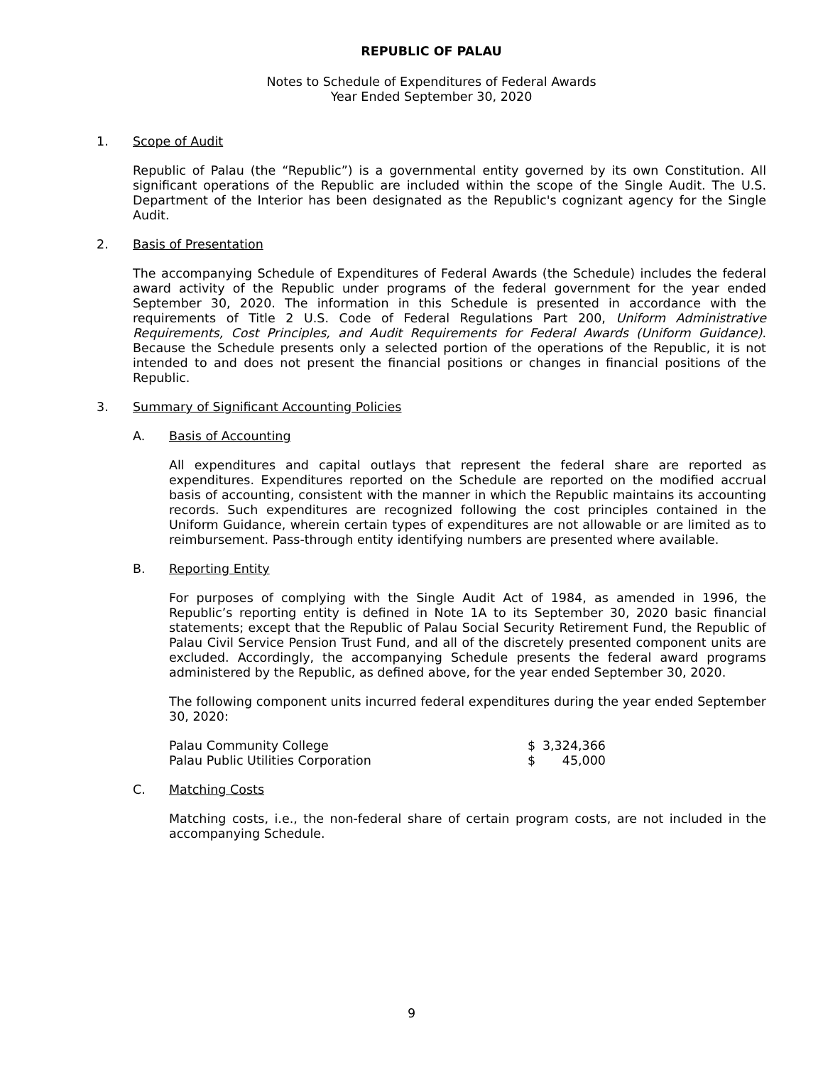REPUBLIC OF PALAU
Notes to Schedule of Expenditures of Federal Awards
Year Ended September 30, 2020
1. Scope of Audit
Republic of Palau (the “Republic”) is a governmental entity governed by its own Constitution. All significant operations of the Republic are included within the scope of the Single Audit. The U.S. Department of the Interior has been designated as the Republic's cognizant agency for the Single Audit.
2. Basis of Presentation
The accompanying Schedule of Expenditures of Federal Awards (the Schedule) includes the federal award activity of the Republic under programs of the federal government for the year ended September 30, 2020. The information in this Schedule is presented in accordance with the requirements of Title 2 U.S. Code of Federal Regulations Part 200, Uniform Administrative Requirements, Cost Principles, and Audit Requirements for Federal Awards (Uniform Guidance). Because the Schedule presents only a selected portion of the operations of the Republic, it is not intended to and does not present the financial positions or changes in financial positions of the Republic.
3. Summary of Significant Accounting Policies
A. Basis of Accounting
All expenditures and capital outlays that represent the federal share are reported as expenditures. Expenditures reported on the Schedule are reported on the modified accrual basis of accounting, consistent with the manner in which the Republic maintains its accounting records. Such expenditures are recognized following the cost principles contained in the Uniform Guidance, wherein certain types of expenditures are not allowable or are limited as to reimbursement. Pass-through entity identifying numbers are presented where available.
B. Reporting Entity
For purposes of complying with the Single Audit Act of 1984, as amended in 1996, the Republic’s reporting entity is defined in Note 1A to its September 30, 2020 basic financial statements; except that the Republic of Palau Social Security Retirement Fund, the Republic of Palau Civil Service Pension Trust Fund, and all of the discretely presented component units are excluded. Accordingly, the accompanying Schedule presents the federal award programs administered by the Republic, as defined above, for the year ended September 30, 2020.
The following component units incurred federal expenditures during the year ended September 30, 2020:
| Palau Community College | $ | 3,324,366 |
| Palau Public Utilities Corporation | $ | 45,000 |
C. Matching Costs
Matching costs, i.e., the non-federal share of certain program costs, are not included in the accompanying Schedule.
9